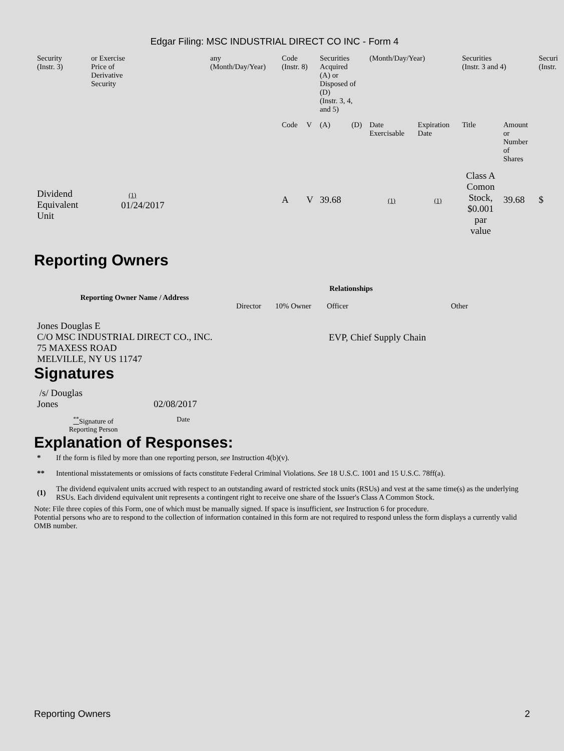Edgar Filing: MSC INDUSTRIAL DIRECT CO INC - Form 4
| Security (Instr. 3) | or Exercise Price of Derivative Security | any (Month/Day/Year) | Code (Instr. 8) | | Securities Acquired (A) or Disposed of (D) (Instr. 3, 4, and 5) | | (Month/Day/Year) | | Securities (Instr. 3 and 4) | | Securi (Instr. |
| | | | Code | V | (A) | (D) | Date Exercisable | Expiration Date | Title | Amount or Number of Shares | |
| Dividend Equivalent Unit | (1) 01/24/2017 | | A | V | 39.68 | | (1) | (1) | Class A Comon Stock, $0.001 par value | 39.68 | $ |
Reporting Owners
| Reporting Owner Name / Address | Relationships | | | | |
| --- | --- | --- | --- | --- | --- |
| | Director | 10% Owner | Officer | Other | |
| Jones Douglas E C/O MSC INDUSTRIAL DIRECT CO., INC. 75 MAXESS ROAD MELVILLE, NY US 11747 | | | EVP, Chief Supply Chain | | |
Signatures
| /s/ Douglas Jones | 02/08/2017 |
| <sup>**</sup> Signature of Reporting Person | Date |
Explanation of Responses:
| * | If the form is filed by more than one reporting person, see Instruction 4(b)(v). |
| ** | Intentional misstatements or omissions of facts constitute Federal Criminal Violations. See 18 U.S.C. 1001 and 15 U.S.C. 78ff(a). |
| (1) | The dividend equivalent units accrued with respect to an outstanding award of restricted stock units (RSUs) and vest at the same time(s) as the underlying RSUs. Each dividend equivalent unit represents a contingent right to receive one share of the Issuer's Class A Common Stock. |
Note: File three copies of this Form, one of which must be manually signed. If space is insufficient, see Instruction 6 for procedure.
Potential persons who are to respond to the collection of information contained in this form are not required to respond unless the form displays a currently valid OMB number.
Reporting Owners 2